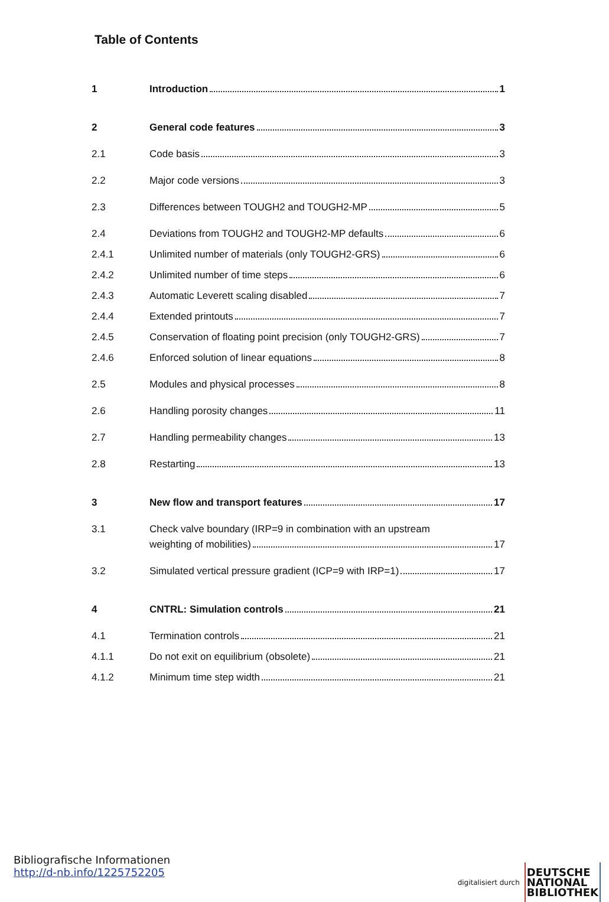Table of Contents
1 Introduction 1
2 General code features 3
2.1 Code basis 3
2.2 Major code versions 3
2.3 Differences between TOUGH2 and TOUGH2-MP 5
2.4 Deviations from TOUGH2 and TOUGH2-MP defaults 6
2.4.1 Unlimited number of materials (only TOUGH2-GRS) 6
2.4.2 Unlimited number of time steps 6
2.4.3 Automatic Leverett scaling disabled 7
2.4.4 Extended printouts 7
2.4.5 Conservation of floating point precision (only TOUGH2-GRS) 7
2.4.6 Enforced solution of linear equations 8
2.5 Modules and physical processes 8
2.6 Handling porosity changes 11
2.7 Handling permeability changes 13
2.8 Restarting 13
3 New flow and transport features 17
3.1 Check valve boundary (IRP=9 in combination with an upstream
weighting of mobilities) 17
3.2 Simulated vertical pressure gradient (ICP=9 with IRP=1) 17
4 CNTRL: Simulation controls 21
4.1 Termination controls 21
4.1.1 Do not exit on equilibrium (obsolete) 21
4.1.2 Minimum time step width 21
Bibliografische Informationen
http://d-nb.info/1225752205
digitalisiert durch DEUTSCHE
NATIONAL
BIBLIOTHEK